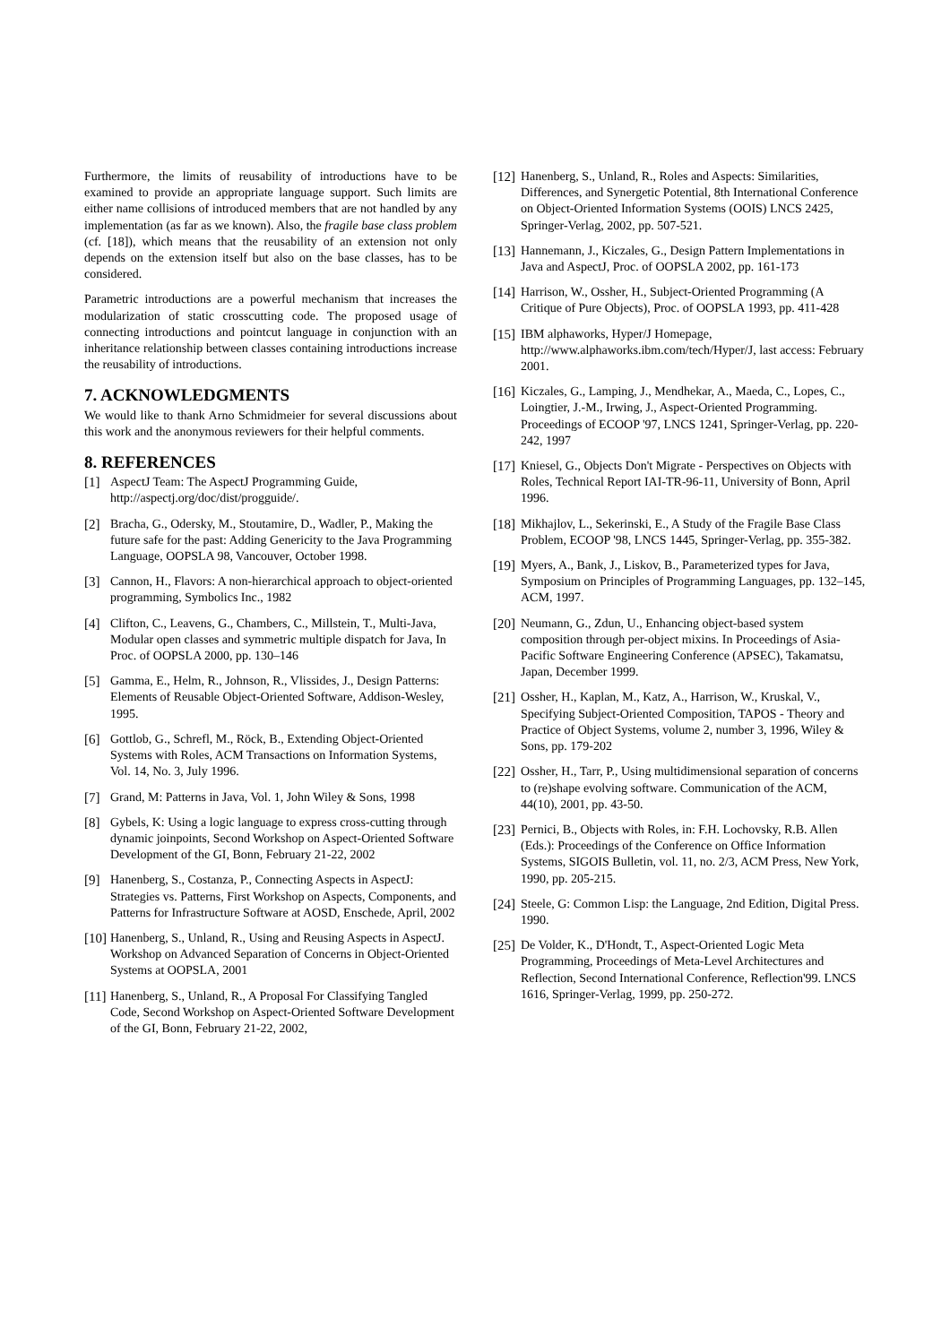Furthermore, the limits of reusability of introductions have to be examined to provide an appropriate language support. Such limits are either name collisions of introduced members that are not handled by any implementation (as far as we known). Also, the fragile base class problem (cf. [18]), which means that the reusability of an extension not only depends on the extension itself but also on the base classes, has to be considered.
Parametric introductions are a powerful mechanism that increases the modularization of static crosscutting code. The proposed usage of connecting introductions and pointcut language in conjunction with an inheritance relationship between classes containing introductions increase the reusability of introductions.
7. ACKNOWLEDGMENTS
We would like to thank Arno Schmidmeier for several discussions about this work and the anonymous reviewers for their helpful comments.
8. REFERENCES
[1] AspectJ Team: The AspectJ Programming Guide, http://aspectj.org/doc/dist/progguide/.
[2] Bracha, G., Odersky, M., Stoutamire, D., Wadler, P., Making the future safe for the past: Adding Genericity to the Java Programming Language, OOPSLA 98, Vancouver, October 1998.
[3] Cannon, H., Flavors: A non-hierarchical approach to object-oriented programming, Symbolics Inc., 1982
[4] Clifton, C., Leavens, G., Chambers, C., Millstein, T., Multi-Java, Modular open classes and symmetric multiple dispatch for Java, In Proc. of OOPSLA 2000, pp. 130–146
[5] Gamma, E., Helm, R., Johnson, R., Vlissides, J., Design Patterns: Elements of Reusable Object-Oriented Software, Addison-Wesley, 1995.
[6] Gottlob, G., Schrefl, M., Röck, B., Extending Object-Oriented Systems with Roles, ACM Transactions on Information Systems, Vol. 14, No. 3, July 1996.
[7] Grand, M: Patterns in Java, Vol. 1, John Wiley & Sons, 1998
[8] Gybels, K: Using a logic language to express cross-cutting through dynamic joinpoints, Second Workshop on Aspect-Oriented Software Development of the GI, Bonn, February 21-22, 2002
[9] Hanenberg, S., Costanza, P., Connecting Aspects in AspectJ: Strategies vs. Patterns, First Workshop on Aspects, Components, and Patterns for Infrastructure Software at AOSD, Enschede, April, 2002
[10] Hanenberg, S., Unland, R., Using and Reusing Aspects in AspectJ. Workshop on Advanced Separation of Concerns in Object-Oriented Systems at OOPSLA, 2001
[11] Hanenberg, S., Unland, R., A Proposal For Classifying Tangled Code, Second Workshop on Aspect-Oriented Software Development of the GI, Bonn, February 21-22, 2002,
[12] Hanenberg, S., Unland, R., Roles and Aspects: Similarities, Differences, and Synergetic Potential, 8th International Conference on Object-Oriented Information Systems (OOIS) LNCS 2425, Springer-Verlag, 2002, pp. 507-521.
[13] Hannemann, J., Kiczales, G., Design Pattern Implementations in Java and AspectJ, Proc. of OOPSLA 2002, pp. 161-173
[14] Harrison, W., Ossher, H., Subject-Oriented Programming (A Critique of Pure Objects), Proc. of OOPSLA 1993, pp. 411-428
[15] IBM alphaworks, Hyper/J Homepage, http://www.alphaworks.ibm.com/tech/Hyper/J, last access: February 2001.
[16] Kiczales, G., Lamping, J., Mendhekar, A., Maeda, C., Lopes, C., Loingtier, J.-M., Irwing, J., Aspect-Oriented Programming. Proceedings of ECOOP '97, LNCS 1241, Springer-Verlag, pp. 220-242, 1997
[17] Kniesel, G., Objects Don't Migrate - Perspectives on Objects with Roles, Technical Report IAI-TR-96-11, University of Bonn, April 1996.
[18] Mikhajlov, L., Sekerinski, E., A Study of the Fragile Base Class Problem, ECOOP '98, LNCS 1445, Springer-Verlag, pp. 355-382.
[19] Myers, A., Bank, J., Liskov, B., Parameterized types for Java, Symposium on Principles of Programming Languages, pp. 132–145, ACM, 1997.
[20] Neumann, G., Zdun, U., Enhancing object-based system composition through per-object mixins. In Proceedings of Asia-Pacific Software Engineering Conference (APSEC), Takamatsu, Japan, December 1999.
[21] Ossher, H., Kaplan, M., Katz, A., Harrison, W., Kruskal, V., Specifying Subject-Oriented Composition, TAPOS - Theory and Practice of Object Systems, volume 2, number 3, 1996, Wiley & Sons, pp. 179-202
[22] Ossher, H., Tarr, P., Using multidimensional separation of concerns to (re)shape evolving software. Communication of the ACM, 44(10), 2001, pp. 43-50.
[23] Pernici, B., Objects with Roles, in: F.H. Lochovsky, R.B. Allen (Eds.): Proceedings of the Conference on Office Information Systems, SIGOIS Bulletin, vol. 11, no. 2/3, ACM Press, New York, 1990, pp. 205-215.
[24] Steele, G: Common Lisp: the Language, 2nd Edition, Digital Press. 1990.
[25] De Volder, K., D'Hondt, T., Aspect-Oriented Logic Meta Programming, Proceedings of Meta-Level Architectures and Reflection, Second International Conference, Reflection'99. LNCS 1616, Springer-Verlag, 1999, pp. 250-272.